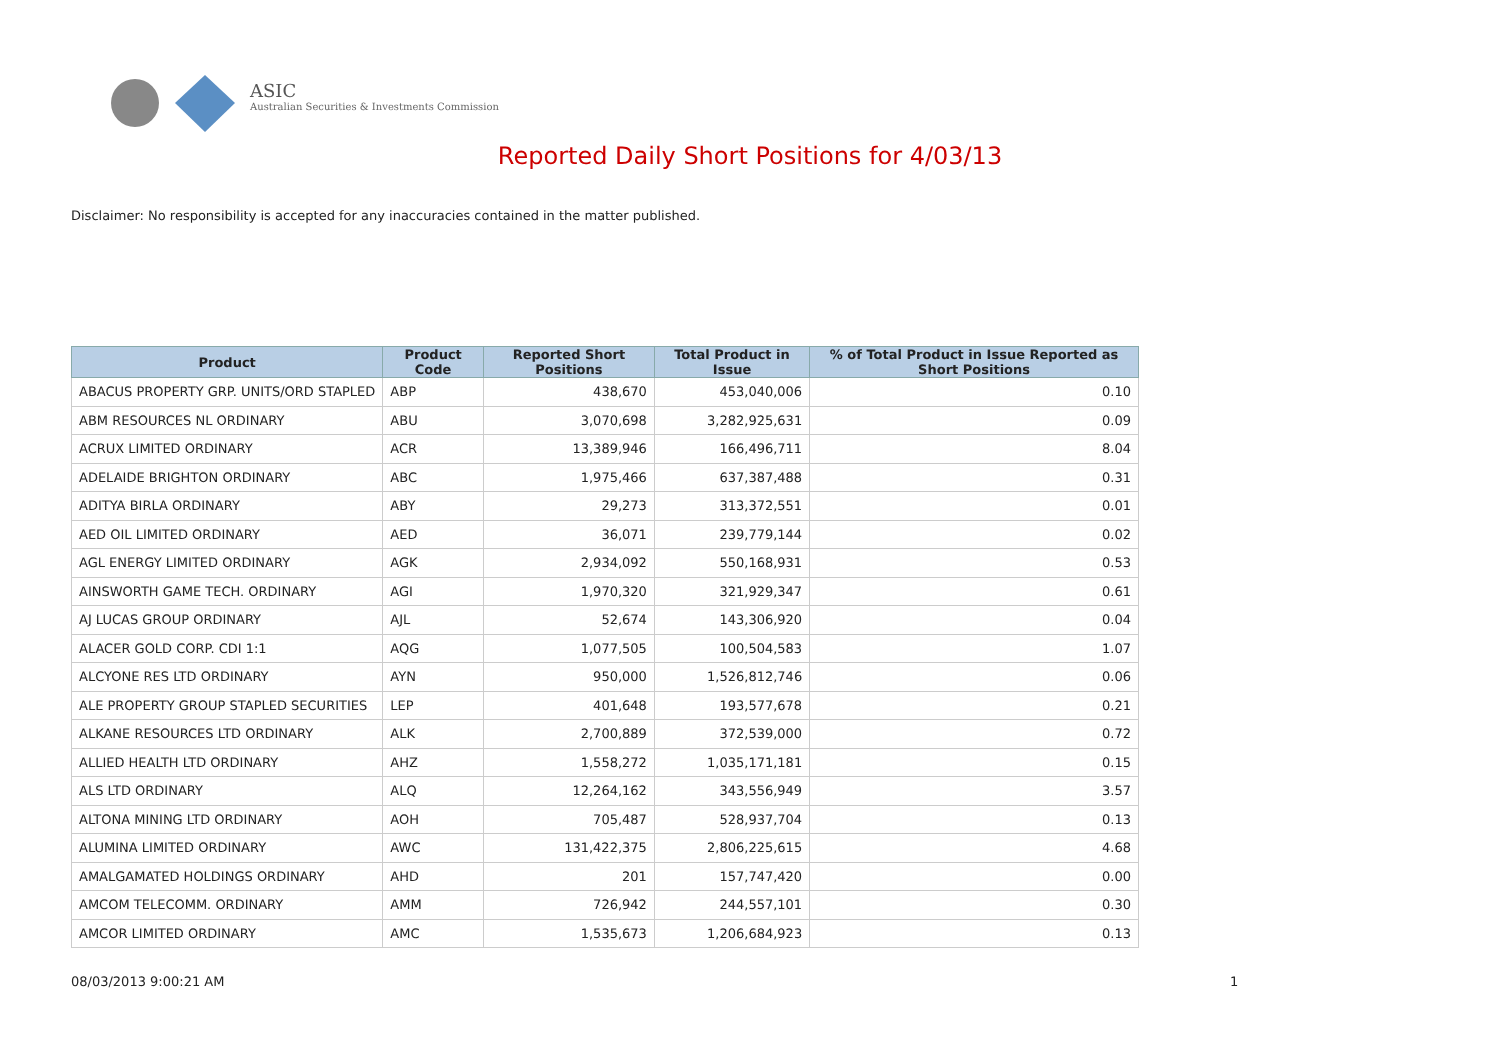ASIC
Australian Securities & Investments Commission
Reported Daily Short Positions for 4/03/13
Disclaimer: No responsibility is accepted for any inaccuracies contained in the matter published.
| Product | Product Code | Reported Short Positions | Total Product in Issue | % of Total Product in Issue Reported as Short Positions |
| --- | --- | --- | --- | --- |
| ABACUS PROPERTY GRP. UNITS/ORD STAPLED | ABP | 438,670 | 453,040,006 | 0.10 |
| ABM RESOURCES NL ORDINARY | ABU | 3,070,698 | 3,282,925,631 | 0.09 |
| ACRUX LIMITED ORDINARY | ACR | 13,389,946 | 166,496,711 | 8.04 |
| ADELAIDE BRIGHTON ORDINARY | ABC | 1,975,466 | 637,387,488 | 0.31 |
| ADITYA BIRLA ORDINARY | ABY | 29,273 | 313,372,551 | 0.01 |
| AED OIL LIMITED ORDINARY | AED | 36,071 | 239,779,144 | 0.02 |
| AGL ENERGY LIMITED ORDINARY | AGK | 2,934,092 | 550,168,931 | 0.53 |
| AINSWORTH GAME TECH. ORDINARY | AGI | 1,970,320 | 321,929,347 | 0.61 |
| AJ LUCAS GROUP ORDINARY | AJL | 52,674 | 143,306,920 | 0.04 |
| ALACER GOLD CORP. CDI 1:1 | AQG | 1,077,505 | 100,504,583 | 1.07 |
| ALCYONE RES LTD ORDINARY | AYN | 950,000 | 1,526,812,746 | 0.06 |
| ALE PROPERTY GROUP STAPLED SECURITIES | LEP | 401,648 | 193,577,678 | 0.21 |
| ALKANE RESOURCES LTD ORDINARY | ALK | 2,700,889 | 372,539,000 | 0.72 |
| ALLIED HEALTH LTD ORDINARY | AHZ | 1,558,272 | 1,035,171,181 | 0.15 |
| ALS LTD ORDINARY | ALQ | 12,264,162 | 343,556,949 | 3.57 |
| ALTONA MINING LTD ORDINARY | AOH | 705,487 | 528,937,704 | 0.13 |
| ALUMINA LIMITED ORDINARY | AWC | 131,422,375 | 2,806,225,615 | 4.68 |
| AMALGAMATED HOLDINGS ORDINARY | AHD | 201 | 157,747,420 | 0.00 |
| AMCOM TELECOMM. ORDINARY | AMM | 726,942 | 244,557,101 | 0.30 |
| AMCOR LIMITED ORDINARY | AMC | 1,535,673 | 1,206,684,923 | 0.13 |
08/03/2013 9:00:21 AM 1